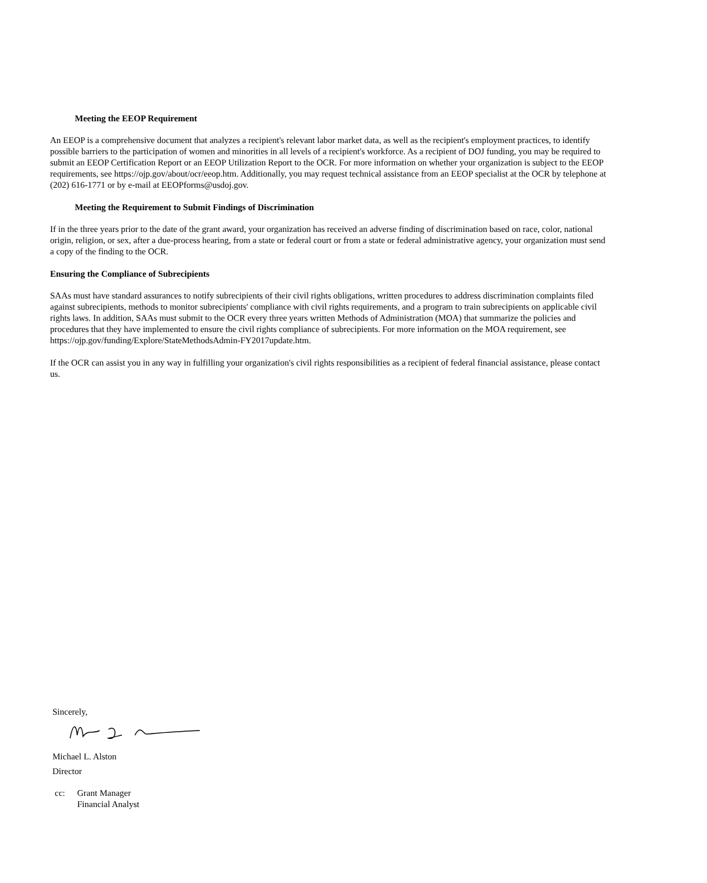Meeting the EEOP Requirement
An EEOP is a comprehensive document that analyzes a recipient's relevant labor market data, as well as the recipient's employment practices, to identify possible barriers to the participation of women and minorities in all levels of a recipient's workforce. As a recipient of DOJ funding, you may be required to submit an EEOP Certification Report or an EEOP Utilization Report to the OCR. For more information on whether your organization is subject to the EEOP requirements, see https://ojp.gov/about/ocr/eeop.htm. Additionally, you may request technical assistance from an EEOP specialist at the OCR by telephone at (202) 616-1771 or by e-mail at EEOPforms@usdoj.gov.
Meeting the Requirement to Submit Findings of Discrimination
If in the three years prior to the date of the grant award, your organization has received an adverse finding of discrimination based on race, color, national origin, religion, or sex, after a due-process hearing, from a state or federal court or from a state or federal administrative agency, your organization must send a copy of the finding to the OCR.
Ensuring the Compliance of Subrecipients
SAAs must have standard assurances to notify subrecipients of their civil rights obligations, written procedures to address discrimination complaints filed against subrecipients, methods to monitor subrecipients' compliance with civil rights requirements, and a program to train subrecipients on applicable civil rights laws. In addition, SAAs must submit to the OCR every three years written Methods of Administration (MOA) that summarize the policies and procedures that they have implemented to ensure the civil rights compliance of subrecipients. For more information on the MOA requirement, see https://ojp.gov/funding/Explore/StateMethodsAdmin-FY2017update.htm.
If the OCR can assist you in any way in fulfilling your organization's civil rights responsibilities as a recipient of federal financial assistance, please contact us.
Sincerely,
Michael L. Alston
Director
cc: Grant Manager
Financial Analyst